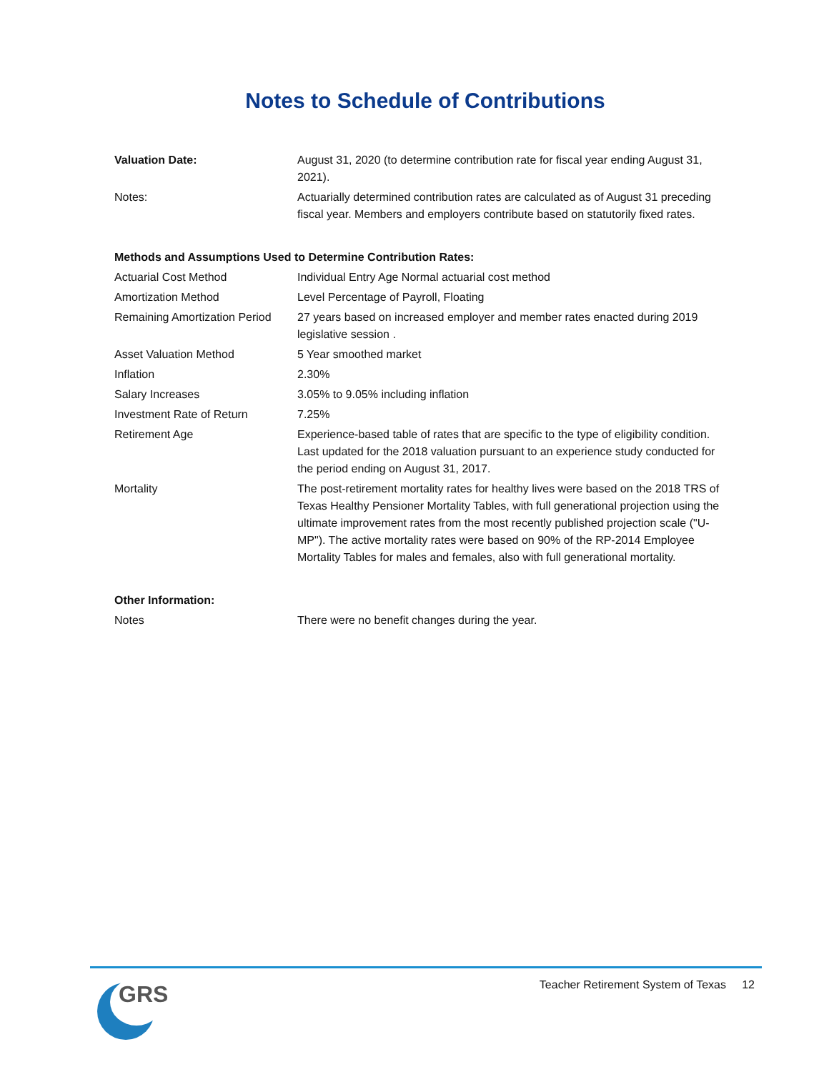Notes to Schedule of Contributions
| Valuation Date: | August 31, 2020 (to determine contribution rate for fiscal year ending August 31, 2021). |
| Notes: | Actuarially determined contribution rates are calculated as of August 31 preceding fiscal year. Members and employers contribute based on statutorily fixed rates. |
| Methods and Assumptions Used to Determine Contribution Rates: | |
| Actuarial Cost Method | Individual Entry Age Normal actuarial cost method |
| Amortization Method | Level Percentage of Payroll, Floating |
| Remaining Amortization Period | 27 years based on increased employer and member rates enacted during 2019 legislative session . |
| Asset Valuation Method | 5 Year smoothed market |
| Inflation | 2.30% |
| Salary Increases | 3.05% to 9.05% including inflation |
| Investment Rate of Return | 7.25% |
| Retirement Age | Experience-based table of rates that are specific to the type of eligibility condition. Last updated for the 2018 valuation pursuant to an experience study conducted for the period ending on August 31, 2017. |
| Mortality | The post-retirement mortality rates for healthy lives were based on the 2018 TRS of Texas Healthy Pensioner Mortality Tables, with full generational projection using the ultimate improvement rates from the most recently published projection scale ("U-MP"). The active mortality rates were based on 90% of the RP-2014 Employee Mortality Tables for males and females, also with full generational mortality. |
| Other Information: | |
| Notes | There were no benefit changes during the year. |
GRS
Teacher Retirement System of Texas 12